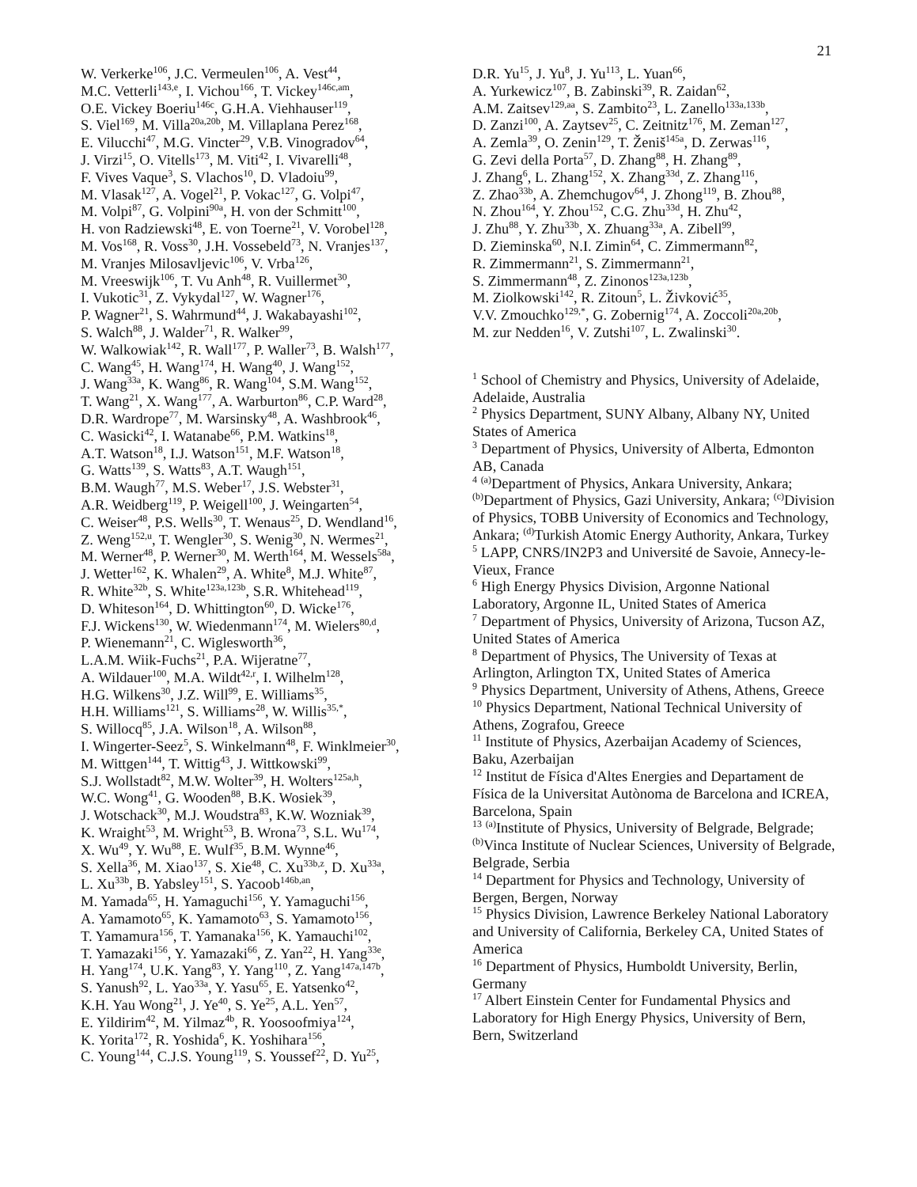21
W. Verkerke<sup>106</sup>, J.C. Vermeulen<sup>106</sup>, A. Vest<sup>44</sup>,
M.C. Vetterli<sup>143,e</sup>, I. Vichou<sup>166</sup>, T. Vickey<sup>146c,am</sup>,
O.E. Vickey Boeriu<sup>146c</sup>, G.H.A. Viehhauser<sup>119</sup>,
S. Viel<sup>169</sup>, M. Villa<sup>20a,20b</sup>, M. Villaplana Perez<sup>168</sup>,
E. Vilucchi<sup>47</sup>, M.G. Vincter<sup>29</sup>, V.B. Vinogradov<sup>64</sup>,
J. Virzi<sup>15</sup>, O. Vitells<sup>173</sup>, M. Viti<sup>42</sup>, I. Vivarelli<sup>48</sup>,
F. Vives Vaque<sup>3</sup>, S. Vlachos<sup>10</sup>, D. Vladoiu<sup>99</sup>,
M. Vlasak<sup>127</sup>, A. Vogel<sup>21</sup>, P. Vokac<sup>127</sup>, G. Volpi<sup>47</sup>,
M. Volpi<sup>87</sup>, G. Volpini<sup>90a</sup>, H. von der Schmitt<sup>100</sup>,
H. von Radziewski<sup>48</sup>, E. von Toerne<sup>21</sup>, V. Vorobel<sup>128</sup>,
M. Vos<sup>168</sup>, R. Voss<sup>30</sup>, J.H. Vossebeld<sup>73</sup>, N. Vranjes<sup>137</sup>,
M. Vranjes Milosavljevic<sup>106</sup>, V. Vrba<sup>126</sup>,
M. Vreeswijk<sup>106</sup>, T. Vu Anh<sup>48</sup>, R. Vuillermet<sup>30</sup>,
I. Vukotic<sup>31</sup>, Z. Vykydal<sup>127</sup>, W. Wagner<sup>176</sup>,
P. Wagner<sup>21</sup>, S. Wahrmund<sup>44</sup>, J. Wakabayashi<sup>102</sup>,
S. Walch<sup>88</sup>, J. Walder<sup>71</sup>, R. Walker<sup>99</sup>,
W. Walkowiak<sup>142</sup>, R. Wall<sup>177</sup>, P. Waller<sup>73</sup>, B. Walsh<sup>177</sup>,
C. Wang<sup>45</sup>, H. Wang<sup>174</sup>, H. Wang<sup>40</sup>, J. Wang<sup>152</sup>,
J. Wang<sup>33a</sup>, K. Wang<sup>86</sup>, R. Wang<sup>104</sup>, S.M. Wang<sup>152</sup>,
T. Wang<sup>21</sup>, X. Wang<sup>177</sup>, A. Warburton<sup>86</sup>, C.P. Ward<sup>28</sup>,
D.R. Wardrope<sup>77</sup>, M. Warsinsky<sup>48</sup>, A. Washbrook<sup>46</sup>,
C. Wasicki<sup>42</sup>, I. Watanabe<sup>66</sup>, P.M. Watkins<sup>18</sup>,
A.T. Watson<sup>18</sup>, I.J. Watson<sup>151</sup>, M.F. Watson<sup>18</sup>,
G. Watts<sup>139</sup>, S. Watts<sup>83</sup>, A.T. Waugh<sup>151</sup>,
B.M. Waugh<sup>77</sup>, M.S. Weber<sup>17</sup>, J.S. Webster<sup>31</sup>,
A.R. Weidberg<sup>119</sup>, P. Weigell<sup>100</sup>, J. Weingarten<sup>54</sup>,
C. Weiser<sup>48</sup>, P.S. Wells<sup>30</sup>, T. Wenaus<sup>25</sup>, D. Wendland<sup>16</sup>,
Z. Weng<sup>152,u</sup>, T. Wengler<sup>30</sup>, S. Wenig<sup>30</sup>, N. Wermes<sup>21</sup>,
M. Werner<sup>48</sup>, P. Werner<sup>30</sup>, M. Werth<sup>164</sup>, M. Wessels<sup>58a</sup>,
J. Wetter<sup>162</sup>, K. Whalen<sup>29</sup>, A. White<sup>8</sup>, M.J. White<sup>87</sup>,
R. White<sup>32b</sup>, S. White<sup>123a,123b</sup>, S.R. Whitehead<sup>119</sup>,
D. Whiteson<sup>164</sup>, D. Whittington<sup>60</sup>, D. Wicke<sup>176</sup>,
F.J. Wickens<sup>130</sup>, W. Wiedenmann<sup>174</sup>, M. Wielers<sup>80,d</sup>,
P. Wienemann<sup>21</sup>, C. Wiglesworth<sup>36</sup>,
L.A.M. Wiik-Fuchs<sup>21</sup>, P.A. Wijeratne<sup>77</sup>,
A. Wildauer<sup>100</sup>, M.A. Wildt<sup>42,r</sup>, I. Wilhelm<sup>128</sup>,
H.G. Wilkens<sup>30</sup>, J.Z. Will<sup>99</sup>, E. Williams<sup>35</sup>,
H.H. Williams<sup>121</sup>, S. Williams<sup>28</sup>, W. Willis<sup>35,*</sup>,
S. Willocq<sup>85</sup>, J.A. Wilson<sup>18</sup>, A. Wilson<sup>88</sup>,
I. Wingerter-Seez<sup>5</sup>, S. Winkelmann<sup>48</sup>, F. Winklmeier<sup>30</sup>,
M. Wittgen<sup>144</sup>, T. Wittig<sup>43</sup>, J. Wittkowski<sup>99</sup>,
S.J. Wollstadt<sup>82</sup>, M.W. Wolter<sup>39</sup>, H. Wolters<sup>125a,h</sup>,
W.C. Wong<sup>41</sup>, G. Wooden<sup>88</sup>, B.K. Wosiek<sup>39</sup>,
J. Wotschack<sup>30</sup>, M.J. Woudstra<sup>83</sup>, K.W. Wozniak<sup>39</sup>,
K. Wraight<sup>53</sup>, M. Wright<sup>53</sup>, B. Wrona<sup>73</sup>, S.L. Wu<sup>174</sup>,
X. Wu<sup>49</sup>, Y. Wu<sup>88</sup>, E. Wulf<sup>35</sup>, B.M. Wynne<sup>46</sup>,
S. Xella<sup>36</sup>, M. Xiao<sup>137</sup>, S. Xie<sup>48</sup>, C. Xu<sup>33b,z</sup>, D. Xu<sup>33a</sup>,
L. Xu<sup>33b</sup>, B. Yabsley<sup>151</sup>, S. Yacoob<sup>146b,an</sup>,
M. Yamada<sup>65</sup>, H. Yamaguchi<sup>156</sup>, Y. Yamaguchi<sup>156</sup>,
A. Yamamoto<sup>65</sup>, K. Yamamoto<sup>63</sup>, S. Yamamoto<sup>156</sup>,
T. Yamamura<sup>156</sup>, T. Yamanaka<sup>156</sup>, K. Yamauchi<sup>102</sup>,
T. Yamazaki<sup>156</sup>, Y. Yamazaki<sup>66</sup>, Z. Yan<sup>22</sup>, H. Yang<sup>33e</sup>,
H. Yang<sup>174</sup>, U.K. Yang<sup>83</sup>, Y. Yang<sup>110</sup>, Z. Yang<sup>147a,147b</sup>,
S. Yanush<sup>92</sup>, L. Yao<sup>33a</sup>, Y. Yasu<sup>65</sup>, E. Yatsenko<sup>42</sup>,
K.H. Yau Wong<sup>21</sup>, J. Ye<sup>40</sup>, S. Ye<sup>25</sup>, A.L. Yen<sup>57</sup>,
E. Yildirim<sup>42</sup>, M. Yilmaz<sup>4b</sup>, R. Yoosoofmiya<sup>124</sup>,
K. Yorita<sup>172</sup>, R. Yoshida<sup>6</sup>, K. Yoshihara<sup>156</sup>,
C. Young<sup>144</sup>, C.J.S. Young<sup>119</sup>, S. Youssef<sup>22</sup>, D. Yu<sup>25</sup>,
D.R. Yu<sup>15</sup>, J. Yu<sup>8</sup>, J. Yu<sup>113</sup>, L. Yuan<sup>66</sup>,
A. Yurkewicz<sup>107</sup>, B. Zabinski<sup>39</sup>, R. Zaidan<sup>62</sup>,
A.M. Zaitsev<sup>129,aa</sup>, S. Zambito<sup>23</sup>, L. Zanello<sup>133a,133b</sup>,
D. Zanzi<sup>100</sup>, A. Zaytsev<sup>25</sup>, C. Zeitnitz<sup>176</sup>, M. Zeman<sup>127</sup>,
A. Zemla<sup>39</sup>, O. Zenin<sup>129</sup>, T. Ženiš<sup>145a</sup>, D. Zerwas<sup>116</sup>,
G. Zevi della Porta<sup>57</sup>, D. Zhang<sup>88</sup>, H. Zhang<sup>89</sup>,
J. Zhang<sup>6</sup>, L. Zhang<sup>152</sup>, X. Zhang<sup>33d</sup>, Z. Zhang<sup>116</sup>,
Z. Zhao<sup>33b</sup>, A. Zhemchugov<sup>64</sup>, J. Zhong<sup>119</sup>, B. Zhou<sup>88</sup>,
N. Zhou<sup>164</sup>, Y. Zhou<sup>152</sup>, C.G. Zhu<sup>33d</sup>, H. Zhu<sup>42</sup>,
J. Zhu<sup>88</sup>, Y. Zhu<sup>33b</sup>, X. Zhuang<sup>33a</sup>, A. Zibell<sup>99</sup>,
D. Zieminska<sup>60</sup>, N.I. Zimin<sup>64</sup>, C. Zimmermann<sup>82</sup>,
R. Zimmermann<sup>21</sup>, S. Zimmermann<sup>21</sup>,
S. Zimmermann<sup>48</sup>, Z. Zinonos<sup>123a,123b</sup>,
M. Ziolkowski<sup>142</sup>, R. Zitoun<sup>5</sup>, L. Živković<sup>35</sup>,
V.V. Zmouchko<sup>129,*</sup>, G. Zobernig<sup>174</sup>, A. Zoccoli<sup>20a,20b</sup>,
M. zur Nedden<sup>16</sup>, V. Zutshi<sup>107</sup>, L. Zwalinski<sup>30</sup>.
<sup>1</sup> School of Chemistry and Physics, University of Adelaide, Adelaide, Australia
<sup>2</sup> Physics Department, SUNY Albany, Albany NY, United States of America
<sup>3</sup> Department of Physics, University of Alberta, Edmonton AB, Canada
<sup>4</sup> <sup>(a)</sup>Department of Physics, Ankara University, Ankara; <sup>(b)</sup>Department of Physics, Gazi University, Ankara; <sup>(c)</sup>Division of Physics, TOBB University of Economics and Technology, Ankara; <sup>(d)</sup>Turkish Atomic Energy Authority, Ankara, Turkey
<sup>5</sup> LAPP, CNRS/IN2P3 and Université de Savoie, Annecy-le-Vieux, France
<sup>6</sup> High Energy Physics Division, Argonne National Laboratory, Argonne IL, United States of America
<sup>7</sup> Department of Physics, University of Arizona, Tucson AZ, United States of America
<sup>8</sup> Department of Physics, The University of Texas at Arlington, Arlington TX, United States of America
<sup>9</sup> Physics Department, University of Athens, Athens, Greece
<sup>10</sup> Physics Department, National Technical University of Athens, Zografou, Greece
<sup>11</sup> Institute of Physics, Azerbaijan Academy of Sciences, Baku, Azerbaijan
<sup>12</sup> Institut de Física d'Altes Energies and Departament de Física de la Universitat Autònoma de Barcelona and ICREA, Barcelona, Spain
<sup>13</sup> <sup>(a)</sup>Institute of Physics, University of Belgrade, Belgrade; <sup>(b)</sup>Vinca Institute of Nuclear Sciences, University of Belgrade, Belgrade, Serbia
<sup>14</sup> Department for Physics and Technology, University of Bergen, Bergen, Norway
<sup>15</sup> Physics Division, Lawrence Berkeley National Laboratory and University of California, Berkeley CA, United States of America
<sup>16</sup> Department of Physics, Humboldt University, Berlin, Germany
<sup>17</sup> Albert Einstein Center for Fundamental Physics and Laboratory for High Energy Physics, University of Bern, Bern, Switzerland